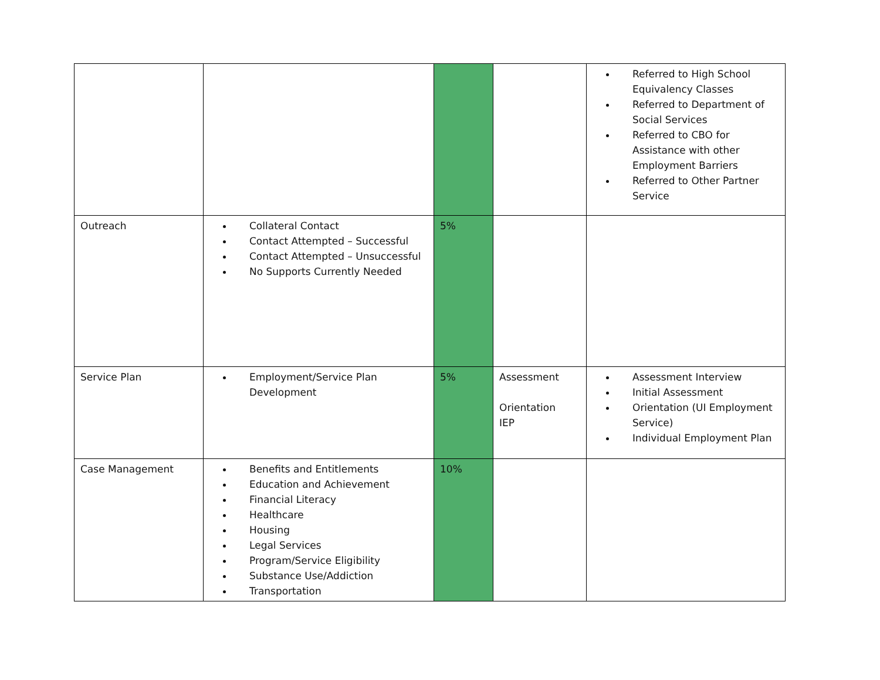| | | | | Referred to High School Equivalency Classes Referred to Department of Social Services Referred to CBO for Assistance with other Employment Barriers Referred to Other Partner Service |
| Outreach | Collateral Contact Contact Attempted – Successful Contact Attempted – Unsuccessful No Supports Currently Needed | 5% | | |
| Service Plan | Employment/Service Plan Development | 5% | Assessment Orientation IEP | Assessment Interview Initial Assessment Orientation (UI Employment Service) Individual Employment Plan |
| Case Management | Benefits and Entitlements Education and Achievement Financial Literacy Healthcare Housing Legal Services Program/Service Eligibility Substance Use/Addiction Transportation | 10% | | |